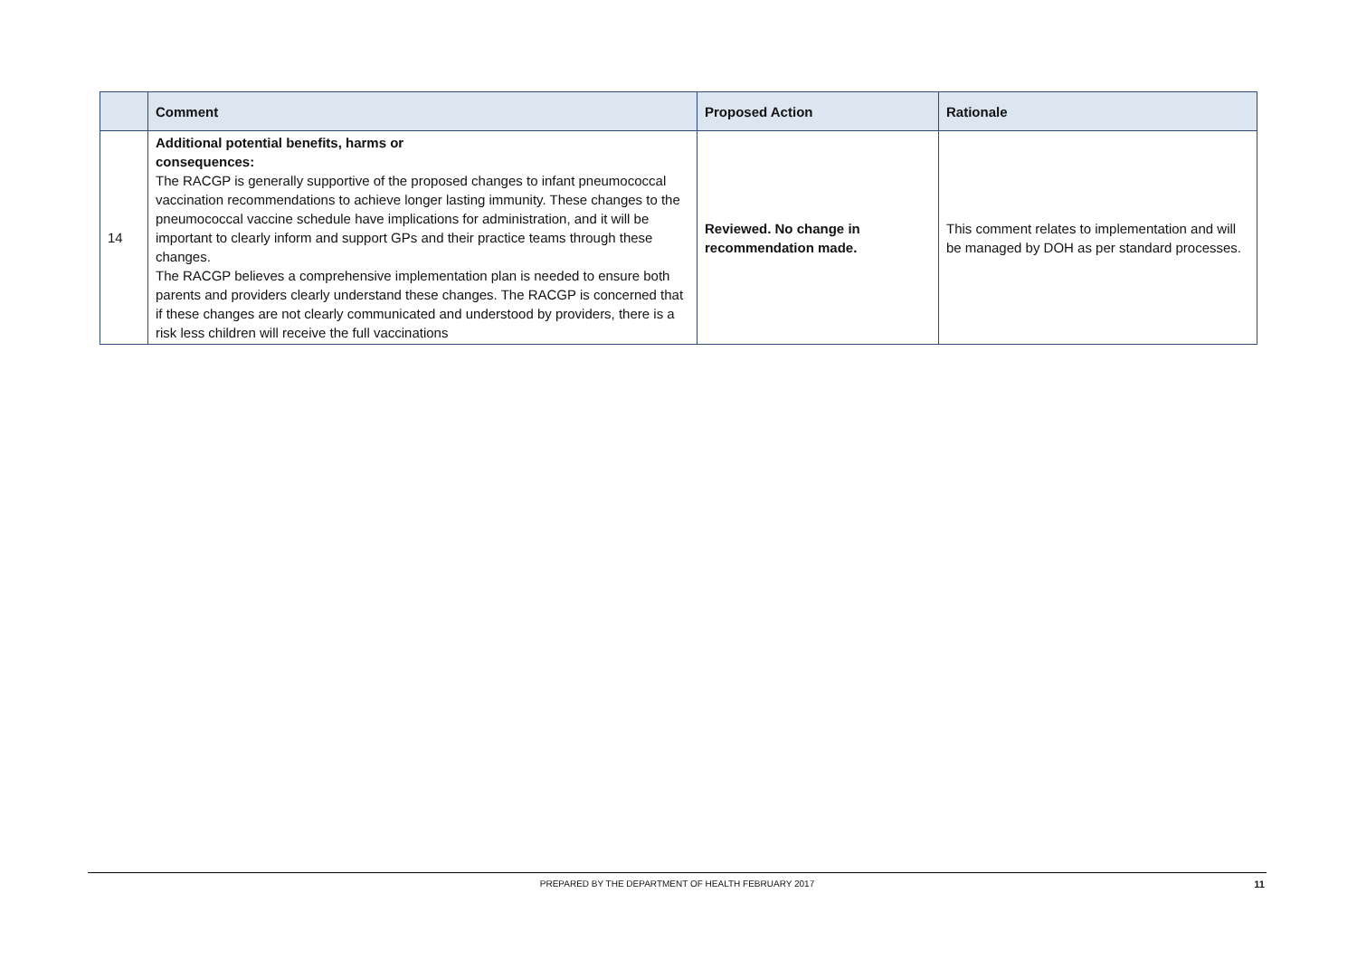| | Comment | Proposed Action | Rationale |
| --- | --- | --- | --- |
| 14 | Additional potential benefits, harms or consequences: The RACGP is generally supportive of the proposed changes to infant pneumococcal vaccination recommendations to achieve longer lasting immunity. These changes to the pneumococcal vaccine schedule have implications for administration, and it will be important to clearly inform and support GPs and their practice teams through these changes. The RACGP believes a comprehensive implementation plan is needed to ensure both parents and providers clearly understand these changes. The RACGP is concerned that if these changes are not clearly communicated and understood by providers, there is a risk less children will receive the full vaccinations | Reviewed. No change in recommendation made. | This comment relates to implementation and will be managed by DOH as per standard processes. |
PREPARED BY THE DEPARTMENT OF HEALTH FEBRUARY 2017
11